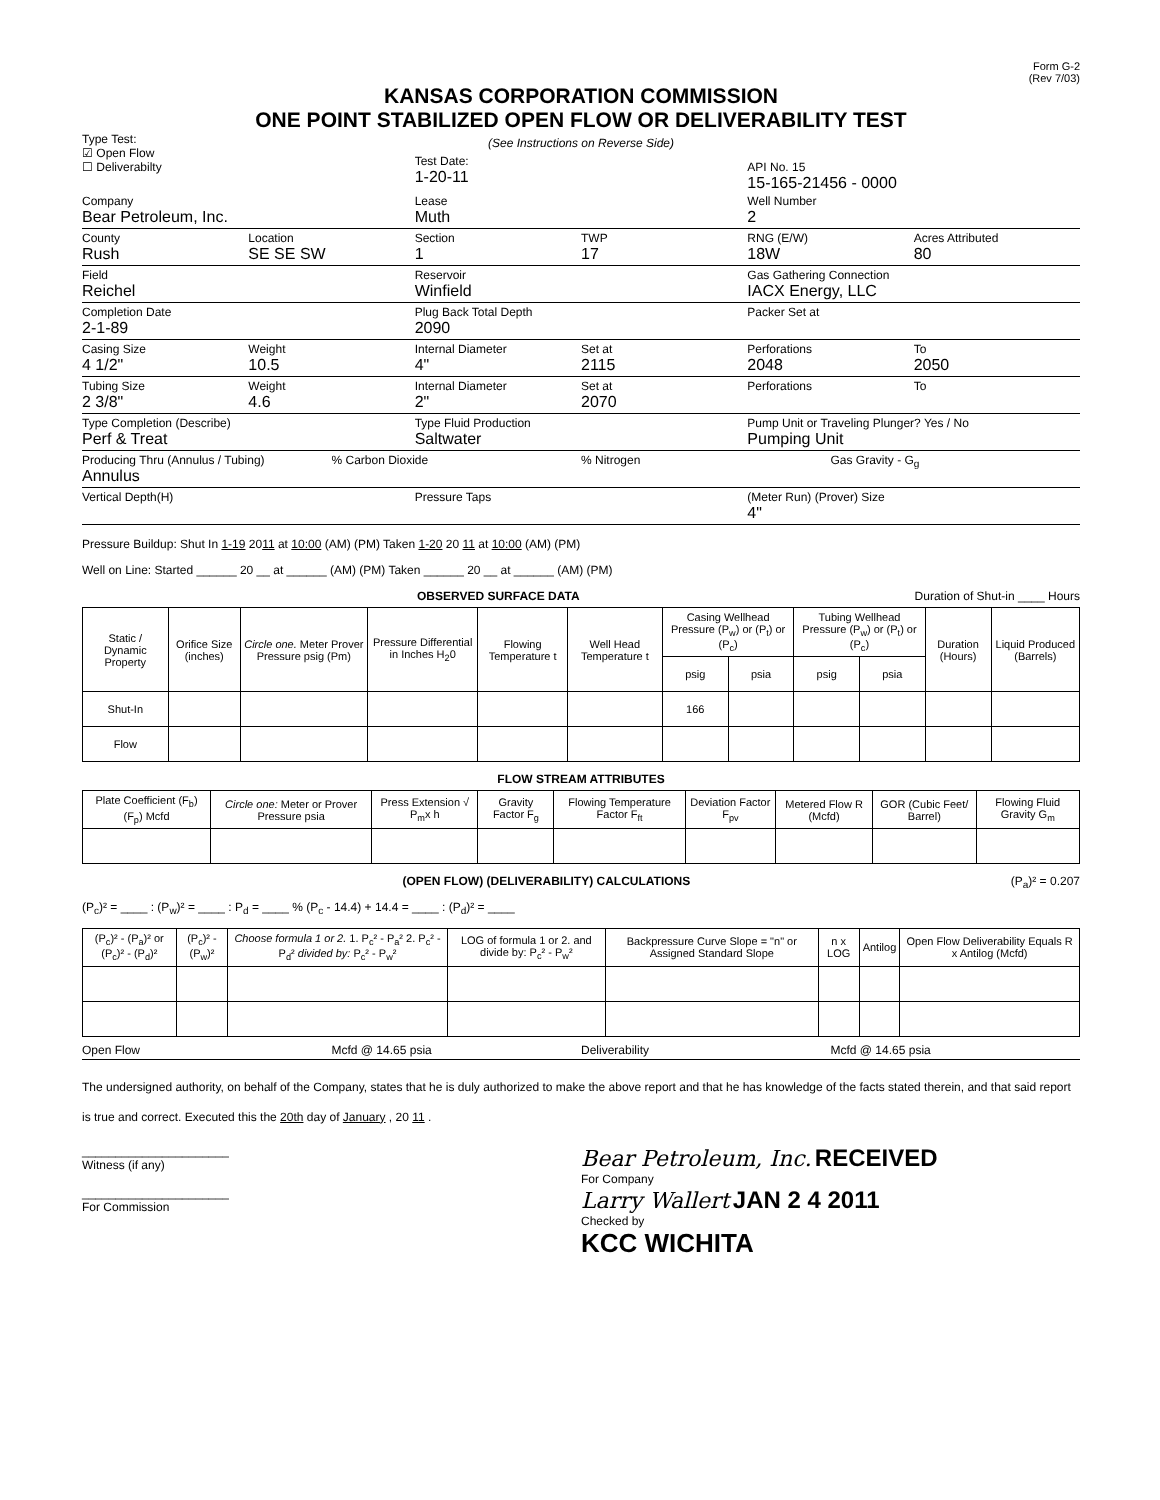Form G-2
(Rev 7/03)
KANSAS CORPORATION COMMISSION
ONE POINT STABILIZED OPEN FLOW OR DELIVERABILITY TEST
Type Test:
☑ Open Flow
☐ Deliverabilty
(See Instructions on Reverse Side)
Test Date:
1-20-11
API No. 15
15-165-21456 - 0000
Company
Bear Petroleum, Inc.
Lease
Muth
Well Number
2
County
Rush
Location
SE SE SW
Section
1
TWP
17
RNG (E/W)
18W
Acres Attributed
80
Field
Reichel
Reservoir
Winfield
Gas Gathering Connection
IACX Energy, LLC
Completion Date
2-1-89
Plug Back Total Depth
2090
Packer Set at
Casing Size
4 1/2"
Weight
10.5
Internal Diameter
4"
Set at
2115
Perforations
2048
To
2050
Tubing Size
2 3/8"
Weight
4.6
Internal Diameter
2"
Set at
2070
Perforations To
Type Completion (Describe)
Perf & Treat
Type Fluid Production
Saltwater
Pump Unit or Traveling Plunger? Yes / No
Pumping Unit
Producing Thru (Annulus / Tubing)
Annulus
% Carbon Dioxide % Nitrogen Gas Gravity - G<sub>g</sub>
Vertical Depth(H) Pressure Taps (Meter Run) (Prover) Size
4"
Pressure Buildup: Shut In 1-19 2011 at 10:00 (AM) (PM) Taken 1-20 20 11 at 10:00 (AM) (PM)
Well on Line: Started ______ 20 __ at ______ (AM) (PM) Taken ______ 20 __ at ______ (AM) (PM)
OBSERVED SURFACE DATA Duration of Shut-in ____ Hours
| Static / Dynamic Property | Orifice Size (inches) | Circle one. Meter Prover Pressure psig (Pm) | Pressure Differential in Inches H<sub>2</sub>0 | Flowing Temperature t | Well Head Temperature t | Casing Wellhead Pressure (P<sub>w</sub>) or (P<sub>t</sub>) or (P<sub>c</sub>) | | Tubing Wellhead Pressure (P<sub>w</sub>) or (P<sub>t</sub>) or (P<sub>c</sub>) | | Duration (Hours) | Liquid Produced (Barrels) |
| --- | --- | --- | --- | --- | --- | --- | --- | --- | --- | --- | --- |
| | | | | | | psig | psia | psig | psia | | |
| Shut-In | | | | | | 166 | | | | | |
| Flow | | | | | | | | | | | |
FLOW STREAM ATTRIBUTES
| Plate Coefficient (F<sub>b</sub>) (F<sub>p</sub>) Mcfd | Circle one: Meter or Prover Pressure psia | Press Extension √ P<sub>m</sub>x h | Gravity Factor F<sub>g</sub> | Flowing Temperature Factor F<sub>ft</sub> | Deviation Factor F<sub>pv</sub> | Metered Flow R (Mcfd) | GOR (Cubic Feet/ Barrel) | Flowing Fluid Gravity G<sub>m</sub> |
| --- | --- | --- | --- | --- | --- | --- | --- | --- |
(OPEN FLOW) (DELIVERABILITY) CALCULATIONS (P<sub>a</sub>)² = 0.207
(P<sub>c</sub>)² = ____ : (P<sub>w</sub>)² = ____ : P<sub>d</sub> = ____ % (P<sub>c</sub> - 14.4) + 14.4 = ____ : (P<sub>d</sub>)² = ____
| (P<sub>c</sub>)² - (P<sub>a</sub>)² or (P<sub>c</sub>)² - (P<sub>d</sub>)² | (P<sub>c</sub>)² - (P<sub>w</sub>)² | Choose formula 1 or 2. 1. P<sub>c</sub>² - P<sub>a</sub>² 2. P<sub>c</sub>² - P<sub>d</sub>² divided by: P<sub>c</sub>² - P<sub>w</sub>² | LOG of formula 1 or 2. and divide by: P<sub>c</sub>² - P<sub>w</sub>² | Backpressure Curve Slope = "n" or Assigned Standard Slope | n x LOG | Antilog | Open Flow Deliverability Equals R x Antilog (Mcfd) |
| --- | --- | --- | --- | --- | --- | --- | --- |
Open Flow Mcfd @ 14.65 psia Deliverability Mcfd @ 14.65 psia
The undersigned authority, on behalf of the Company, states that he is duly authorized to make the above report and that he has knowledge of the facts stated therein, and that said report is true and correct. Executed this the 20th day of January , 20 11 .
______________________
Witness (if any)
______________________
For Commission
Bear Petroleum, Inc. RECEIVED
For Company
Larry Wallert JAN 2 4 2011
Checked by
KCC WICHITA